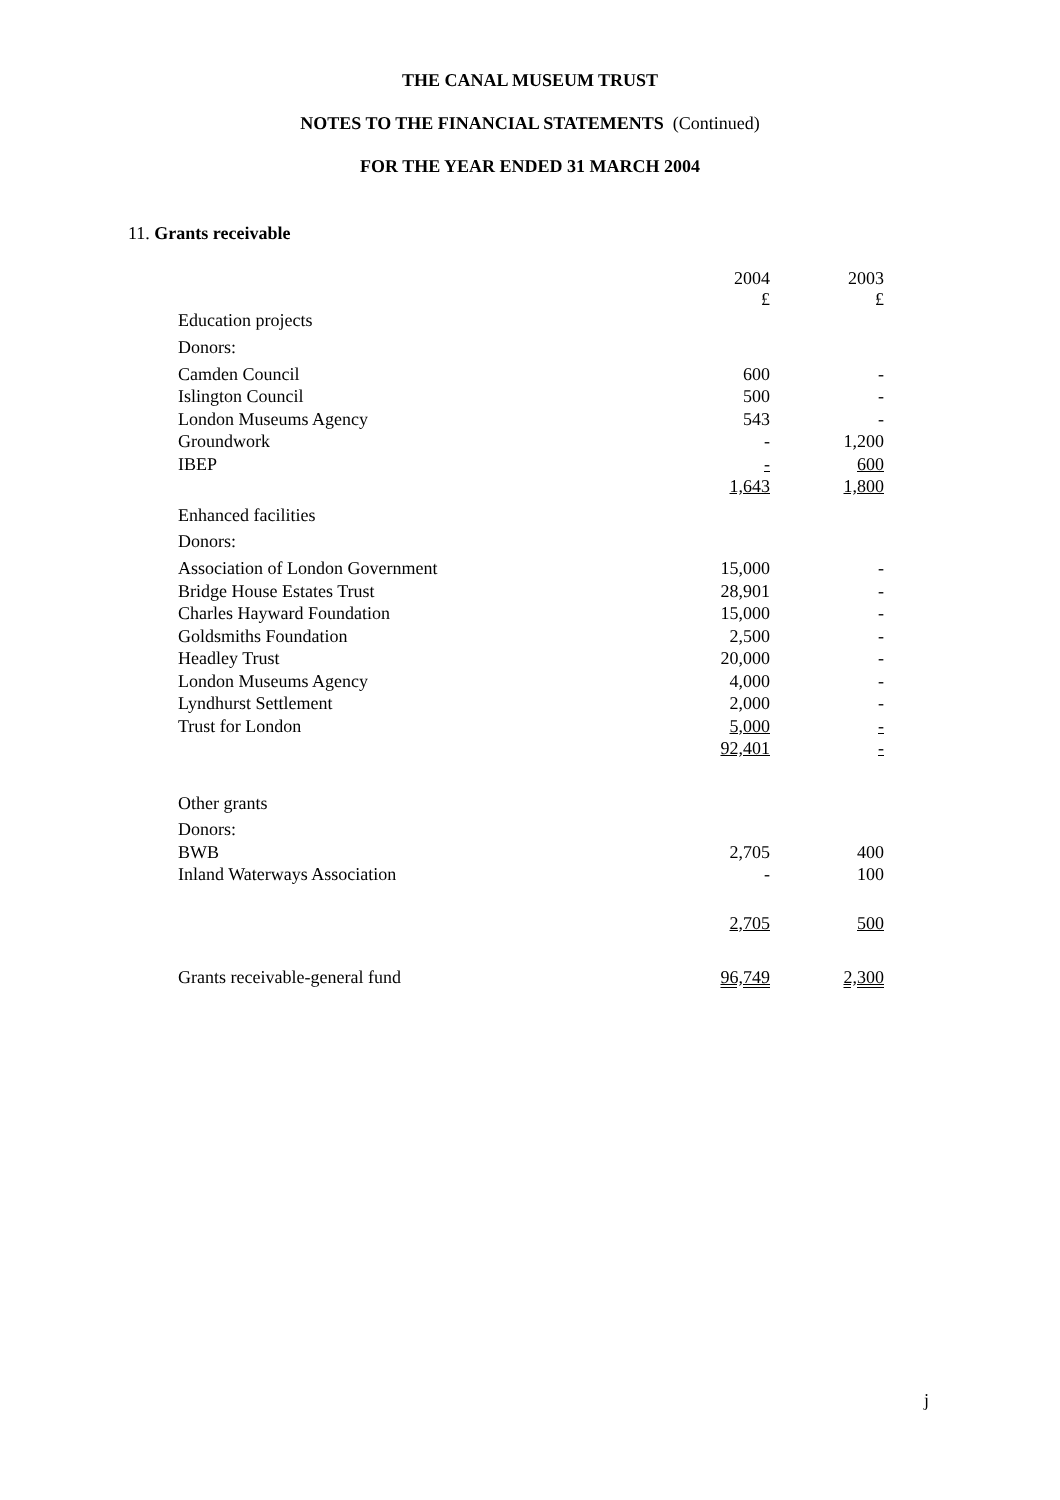THE CANAL MUSEUM TRUST
NOTES TO THE FINANCIAL STATEMENTS (Continued)
FOR THE YEAR ENDED 31 MARCH 2004
11. Grants receivable
| | 2004 £ | 2003 £ |
| Education projects | | |
| Donors: | | |
| Camden Council | 600 | - |
| Islington Council | 500 | - |
| London Museums Agency | 543 | - |
| Groundwork | - | 1,200 |
| IBEP | - | 600 |
| | 1,643 | 1,800 |
| Enhanced facilities | | |
| Donors: | | |
| Association of London Government | 15,000 | - |
| Bridge House Estates Trust | 28,901 | - |
| Charles Hayward Foundation | 15,000 | - |
| Goldsmiths Foundation | 2,500 | - |
| Headley Trust | 20,000 | - |
| London Museums Agency | 4,000 | - |
| Lyndhurst Settlement | 2,000 | - |
| Trust for London | 5,000 | - |
| | 92,401 | - |
| Other grants | | |
| Donors: | | |
| BWB | 2,705 | 400 |
| Inland Waterways Association | - | 100 |
| | 2,705 | 500 |
| Grants receivable-general fund | 96,749 | 2,300 |
j